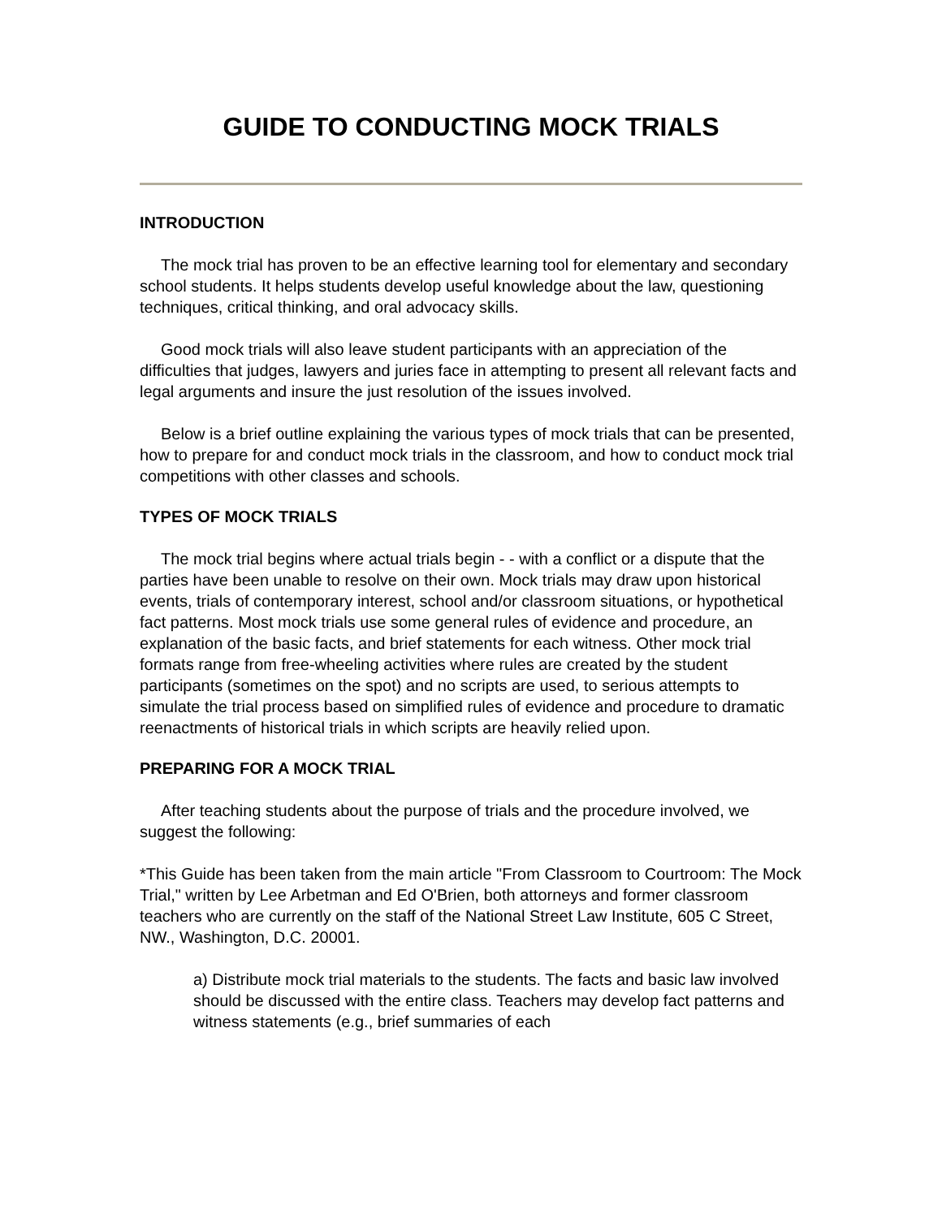GUIDE TO CONDUCTING MOCK TRIALS
INTRODUCTION
The mock trial has proven to be an effective learning tool for elementary and secondary school students. It helps students develop useful knowledge about the law, questioning techniques, critical thinking, and oral advocacy skills.
Good mock trials will also leave student participants with an appreciation of the difficulties that judges, lawyers and juries face in attempting to present all relevant facts and legal arguments and insure the just resolution of the issues involved.
Below is a brief outline explaining the various types of mock trials that can be presented, how to prepare for and conduct mock trials in the classroom, and how to conduct mock trial competitions with other classes and schools.
TYPES OF MOCK TRIALS
The mock trial begins where actual trials begin - - with a conflict or a dispute that the parties have been unable to resolve on their own. Mock trials may draw upon historical events, trials of contemporary interest, school and/or classroom situations, or hypothetical fact patterns. Most mock trials use some general rules of evidence and procedure, an explanation of the basic facts, and brief statements for each witness. Other mock trial formats range from free-wheeling activities where rules are created by the student participants (sometimes on the spot) and no scripts are used, to serious attempts to simulate the trial process based on simplified rules of evidence and procedure to dramatic reenactments of historical trials in which scripts are heavily relied upon.
PREPARING FOR A MOCK TRIAL
After teaching students about the purpose of trials and the procedure involved, we suggest the following:
*This Guide has been taken from the main article "From Classroom to Courtroom: The Mock Trial," written by Lee Arbetman and Ed O'Brien, both attorneys and former classroom teachers who are currently on the staff of the National Street Law Institute, 605 C Street, NW., Washington, D.C. 20001.
a) Distribute mock trial materials to the students. The facts and basic law involved should be discussed with the entire class. Teachers may develop fact patterns and witness statements (e.g., brief summaries of each